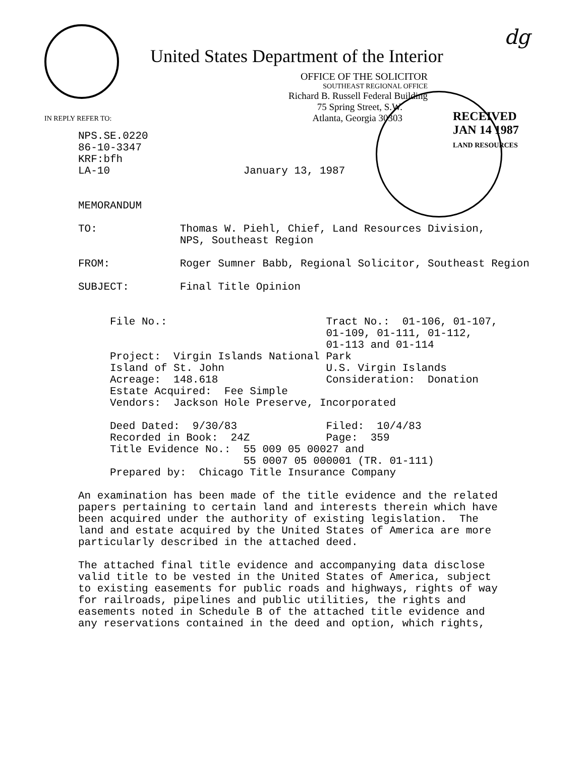dg
United States Department of the Interior
IN REPLY REFER TO:
OFFICE OF THE SOLICITOR
SOUTHEAST REGIONAL OFFICE
Richard B. Russell Federal Building
75 Spring Street, S.W.
Atlanta, Georgia 30303
RECEIVED
JAN 14 1987
LAND RESOURCES
NPS.SE.0220 86-10-3347 KRF:bfh LA-10 January 13, 1987 MEMORANDUM TO: Thomas W. Piehl, Chief, Land Resources Division, NPS, Southeast Region FROM: Roger Sumner Babb, Regional Solicitor, Southeast Region SUBJECT: Final Title Opinion File No.: Tract No.: 01-106, 01-107, 01-109, 01-111, 01-112, 01-113 and 01-114 Project: Virgin Islands National Park Island of St. John U.S. Virgin Islands Acreage: 148.618 Consideration: Donation Estate Acquired: Fee Simple Vendors: Jackson Hole Preserve, Incorporated Deed Dated: 9/30/83 Filed: 10/4/83 Recorded in Book: 24Z Page: 359 Title Evidence No.: 55 009 05 00027 and 55 0007 05 000001 (TR. 01-111) Prepared by: Chicago Title Insurance Company An examination has been made of the title evidence and the related papers pertaining to certain land and interests therein which have been acquired under the authority of existing legislation. The land and estate acquired by the United States of America are more particularly described in the attached deed. The attached final title evidence and accompanying data disclose valid title to be vested in the United States of America, subject to existing easements for public roads and highways, rights of way for railroads, pipelines and public utilities, the rights and easements noted in Schedule B of the attached title evidence and any reservations contained in the deed and option, which rights,